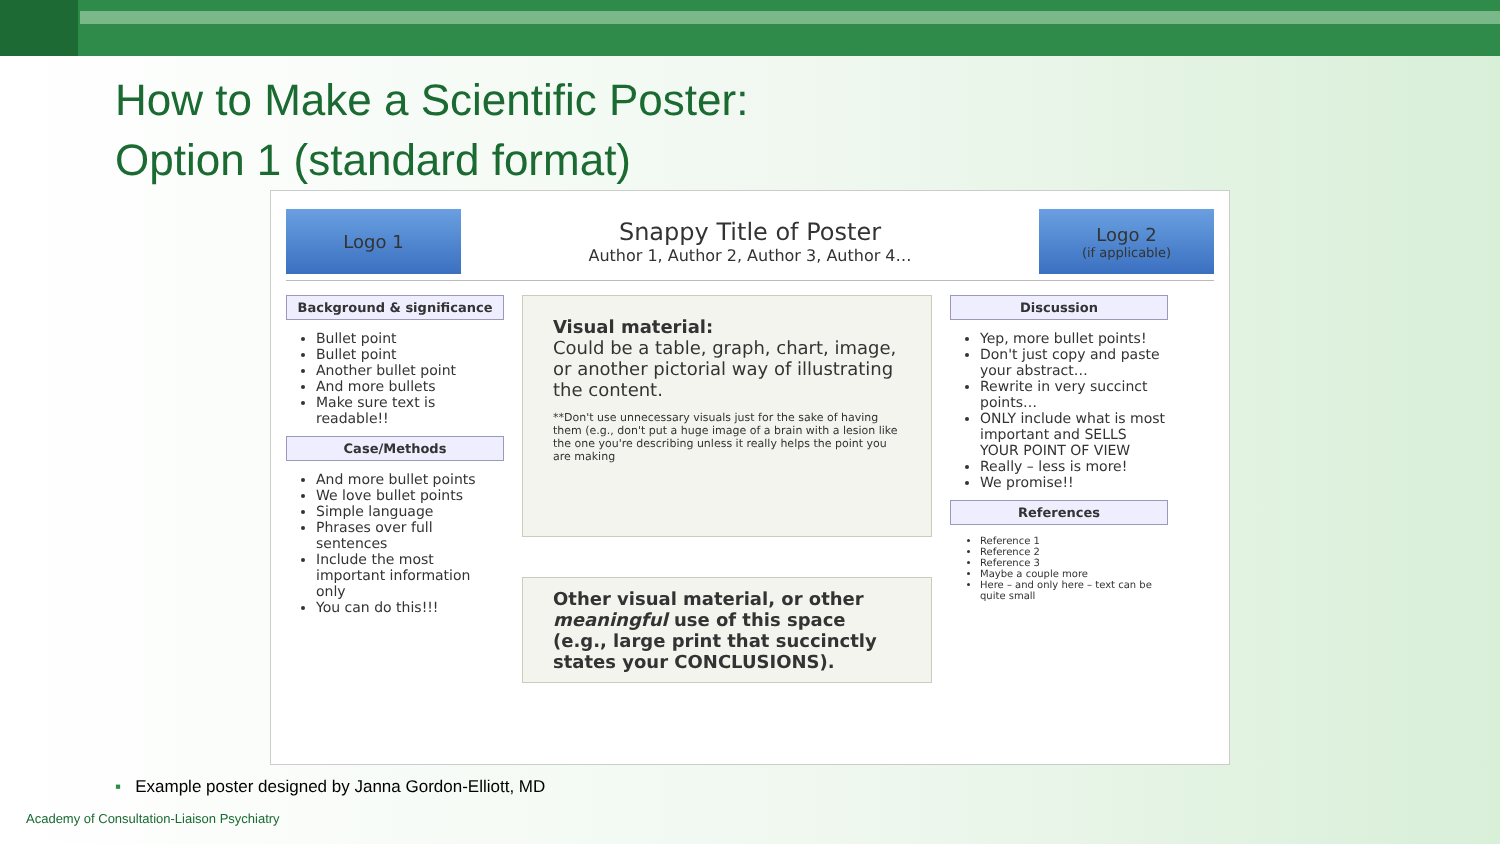How to Make a Scientific Poster:
Option 1 (standard format)
Logo 1
Snappy Title of Poster
Author 1, Author 2, Author 3, Author 4…
Logo 2
(if applicable)
Background & significance
Bullet point
Bullet point
Another bullet point
And more bullets
Make sure text is readable!!
Case/Methods
And more bullet points
We love bullet points
Simple language
Phrases over full sentences
Include the most important information only
You can do this!!!
Visual material:
Could be a table, graph, chart, image, or another pictorial way of illustrating the content.
**Don't use unnecessary visuals just for the sake of having them (e.g., don't put a huge image of a brain with a lesion like the one you're describing unless it really helps the point you are making
Other visual material, or other meaningful use of this space (e.g., large print that succinctly states your CONCLUSIONS).
Discussion
Yep, more bullet points!
Don't just copy and paste your abstract…
Rewrite in very succinct points…
ONLY include what is most important and SELLS YOUR POINT OF VIEW
Really – less is more!
We promise!!
References
Reference 1
Reference 2
Reference 3
Maybe a couple more
Here – and only here – text can be quite small
▪ Example poster designed by Janna Gordon-Elliott, MD
Academy of Consultation-Liaison Psychiatry